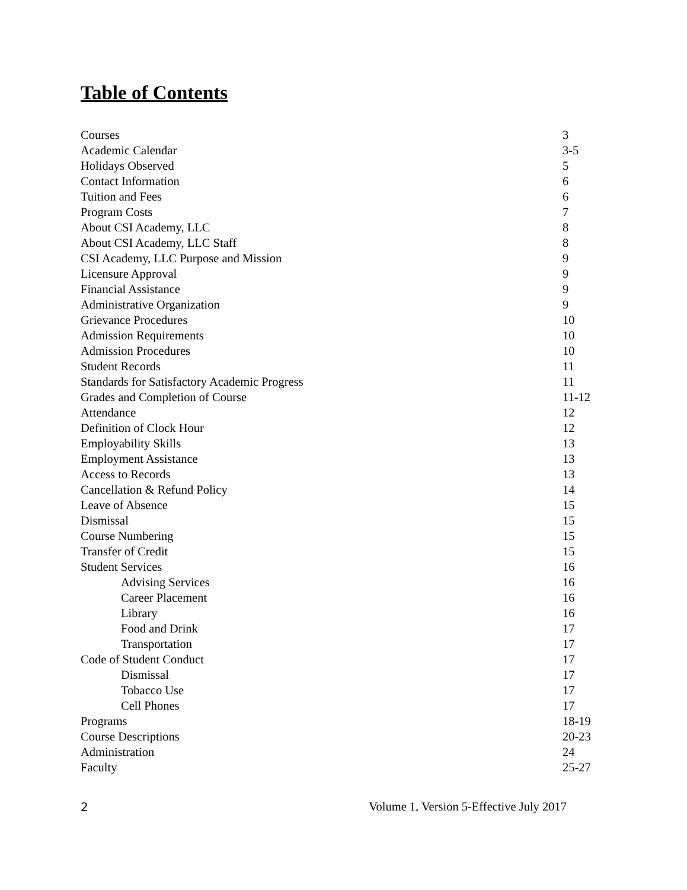Table of Contents
Courses 3
Academic Calendar 3-5
Holidays Observed 5
Contact Information 6
Tuition and Fees 6
Program Costs 7
About CSI Academy, LLC 8
About CSI Academy, LLC Staff 8
CSI Academy, LLC Purpose and Mission 9
Licensure Approval 9
Financial Assistance 9
Administrative Organization 9
Grievance Procedures 10
Admission Requirements 10
Admission Procedures 10
Student Records 11
Standards for Satisfactory Academic Progress 11
Grades and Completion of Course 11-12
Attendance 12
Definition of Clock Hour 12
Employability Skills 13
Employment Assistance 13
Access to Records 13
Cancellation & Refund Policy 14
Leave of Absence 15
Dismissal 15
Course Numbering 15
Transfer of Credit 15
Student Services 16
Advising Services 16
Career Placement 16
Library 16
Food and Drink 17
Transportation 17
Code of Student Conduct 17
Dismissal 17
Tobacco Use 17
Cell Phones 17
Programs 18-19
Course Descriptions 20-23
Administration 24
Faculty 25-27
2 Volume 1, Version 5-Effective July 2017